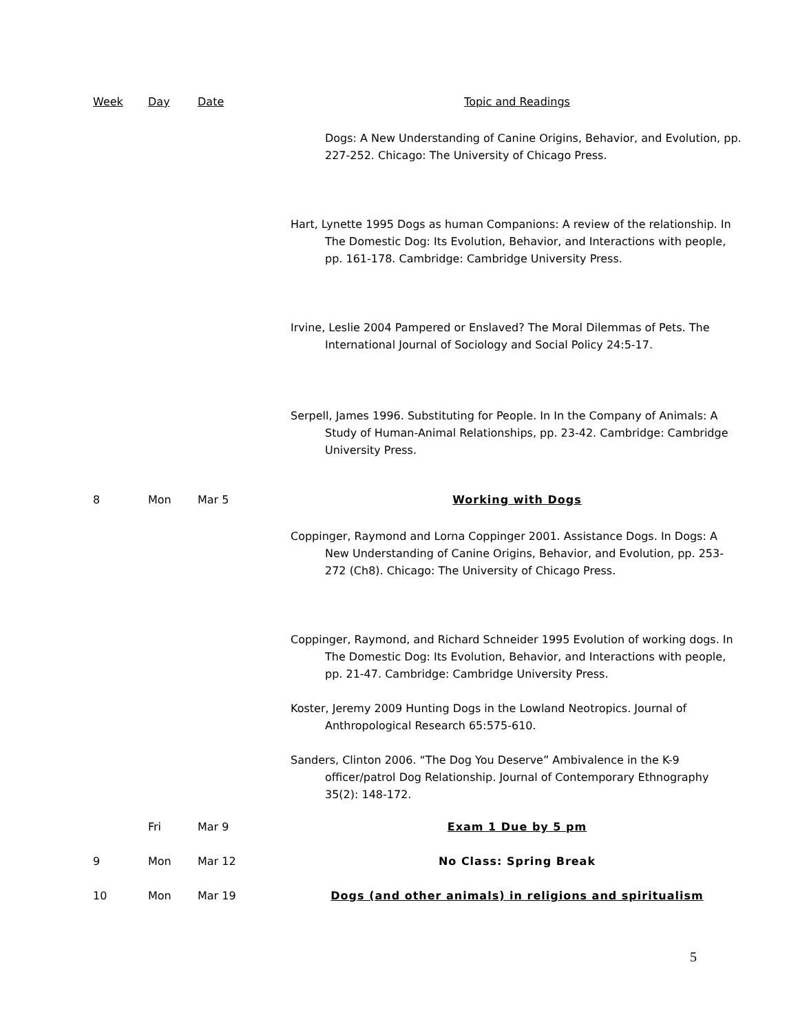| Week | Day | Date | Topic and Readings |
| --- | --- | --- | --- |
| | | | Dogs: A New Understanding of Canine Origins, Behavior, and Evolution, pp. 227-252. Chicago: The University of Chicago Press. |
| | | | Hart, Lynette 1995 Dogs as human Companions: A review of the relationship. In The Domestic Dog: Its Evolution, Behavior, and Interactions with people, pp. 161-178. Cambridge: Cambridge University Press. |
| | | | Irvine, Leslie 2004 Pampered or Enslaved? The Moral Dilemmas of Pets. The International Journal of Sociology and Social Policy 24:5-17. |
| | | | Serpell, James 1996. Substituting for People. In In the Company of Animals: A Study of Human-Animal Relationships, pp. 23-42. Cambridge: Cambridge University Press. |
| 8 | Mon | Mar 5 | Working with Dogs |
| | | | Coppinger, Raymond and Lorna Coppinger 2001. Assistance Dogs. In Dogs: A New Understanding of Canine Origins, Behavior, and Evolution, pp. 253-272 (Ch8). Chicago: The University of Chicago Press. |
| | | | Coppinger, Raymond, and Richard Schneider 1995 Evolution of working dogs. In The Domestic Dog: Its Evolution, Behavior, and Interactions with people, pp. 21-47. Cambridge: Cambridge University Press. |
| | | | Koster, Jeremy 2009 Hunting Dogs in the Lowland Neotropics. Journal of Anthropological Research 65:575-610. |
| | | | Sanders, Clinton 2006. “The Dog You Deserve” Ambivalence in the K-9 officer/patrol Dog Relationship. Journal of Contemporary Ethnography 35(2): 148-172. |
| | Fri | Mar 9 | Exam 1 Due by 5 pm |
| 9 | Mon | Mar 12 | No Class: Spring Break |
| 10 | Mon | Mar 19 | Dogs (and other animals) in religions and spiritualism |
5